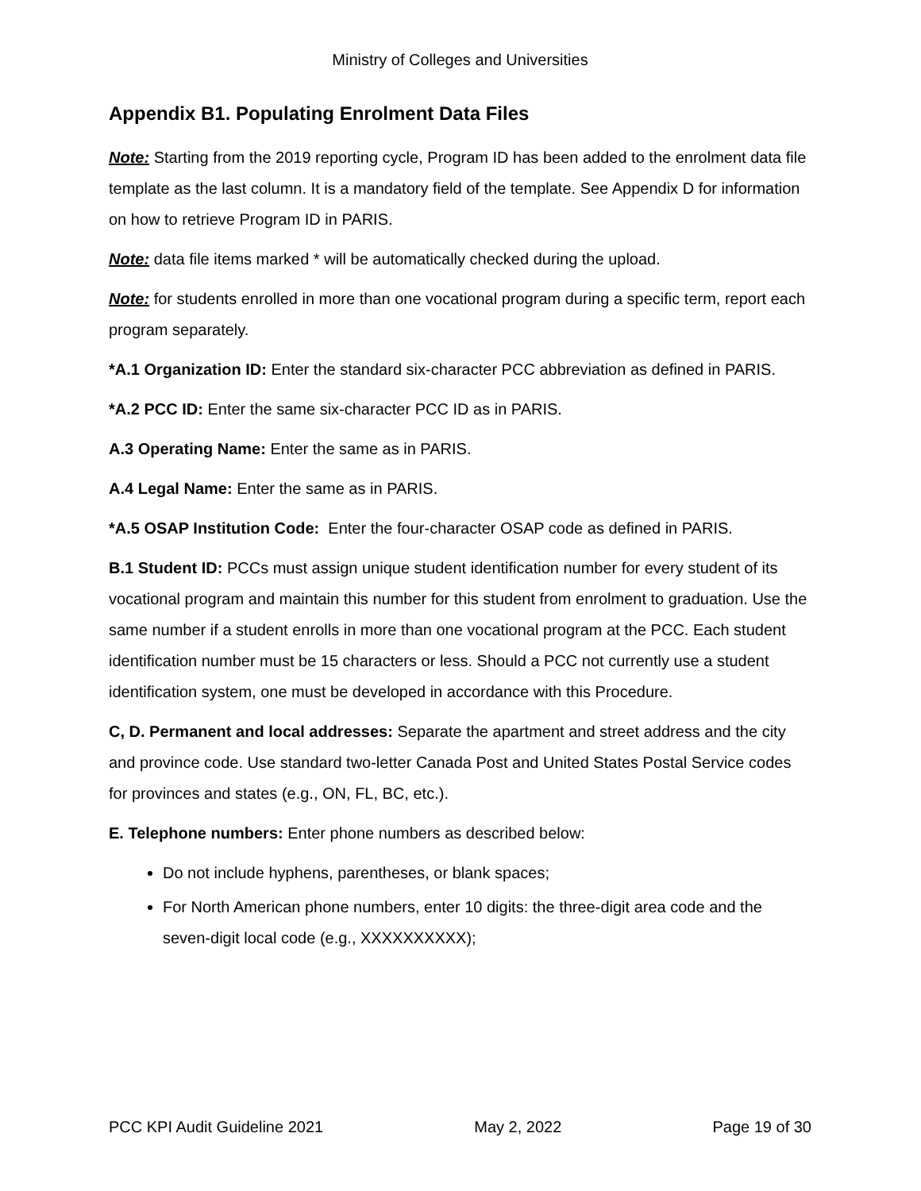Ministry of Colleges and Universities
Appendix B1. Populating Enrolment Data Files
Note: Starting from the 2019 reporting cycle, Program ID has been added to the enrolment data file template as the last column. It is a mandatory field of the template. See Appendix D for information on how to retrieve Program ID in PARIS.
Note: data file items marked * will be automatically checked during the upload.
Note: for students enrolled in more than one vocational program during a specific term, report each program separately.
*A.1 Organization ID: Enter the standard six-character PCC abbreviation as defined in PARIS.
*A.2 PCC ID: Enter the same six-character PCC ID as in PARIS.
A.3 Operating Name: Enter the same as in PARIS.
A.4 Legal Name: Enter the same as in PARIS.
*A.5 OSAP Institution Code: Enter the four-character OSAP code as defined in PARIS.
B.1 Student ID: PCCs must assign unique student identification number for every student of its vocational program and maintain this number for this student from enrolment to graduation. Use the same number if a student enrolls in more than one vocational program at the PCC. Each student identification number must be 15 characters or less. Should a PCC not currently use a student identification system, one must be developed in accordance with this Procedure.
C, D. Permanent and local addresses: Separate the apartment and street address and the city and province code. Use standard two-letter Canada Post and United States Postal Service codes for provinces and states (e.g., ON, FL, BC, etc.).
E. Telephone numbers: Enter phone numbers as described below:
Do not include hyphens, parentheses, or blank spaces;
For North American phone numbers, enter 10 digits: the three-digit area code and the seven-digit local code (e.g., XXXXXXXXXX);
PCC KPI Audit Guideline 2021 May 2, 2022 Page 19 of 30